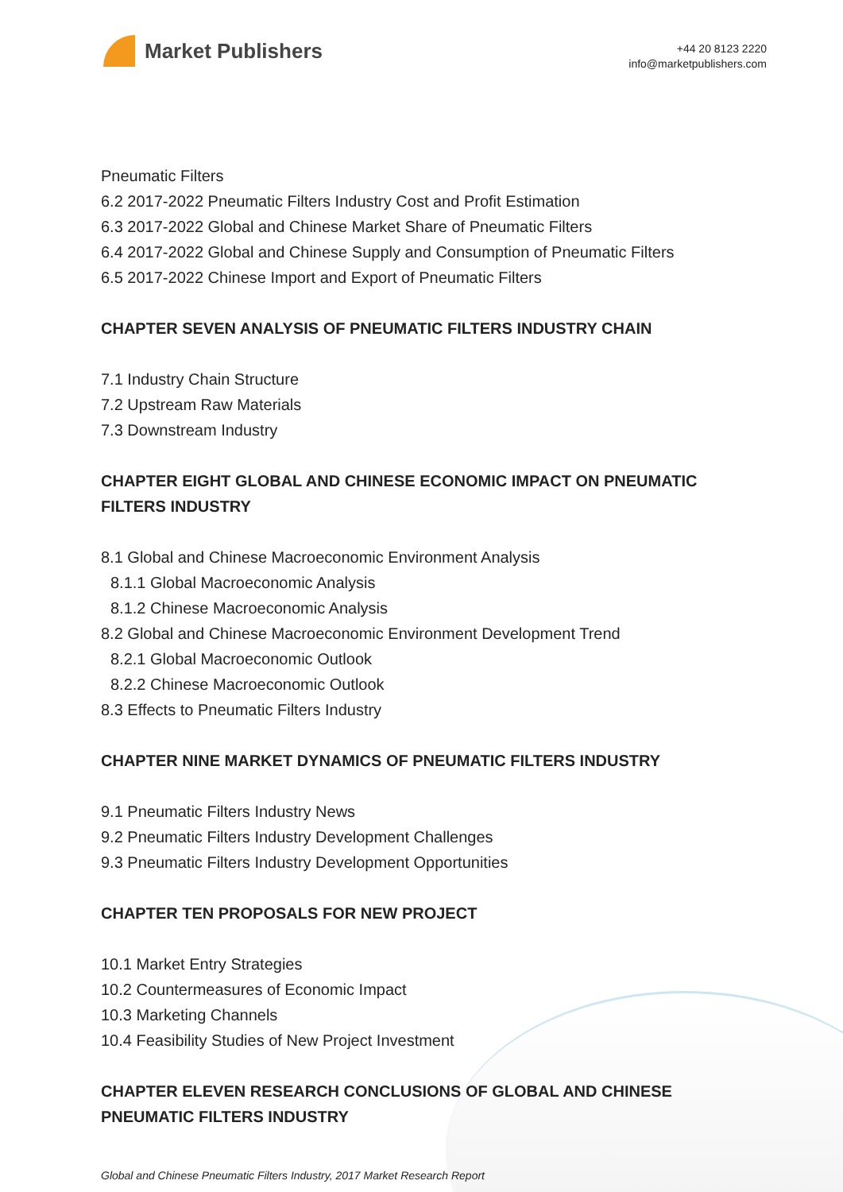Market Publishers
+44 20 8123 2220
info@marketpublishers.com
Pneumatic Filters
6.2 2017-2022 Pneumatic Filters Industry Cost and Profit Estimation
6.3 2017-2022 Global and Chinese Market Share of Pneumatic Filters
6.4 2017-2022 Global and Chinese Supply and Consumption of Pneumatic Filters
6.5 2017-2022 Chinese Import and Export of Pneumatic Filters
CHAPTER SEVEN ANALYSIS OF PNEUMATIC FILTERS INDUSTRY CHAIN
7.1 Industry Chain Structure
7.2 Upstream Raw Materials
7.3 Downstream Industry
CHAPTER EIGHT GLOBAL AND CHINESE ECONOMIC IMPACT ON PNEUMATIC FILTERS INDUSTRY
8.1 Global and Chinese Macroeconomic Environment Analysis
8.1.1 Global Macroeconomic Analysis
8.1.2 Chinese Macroeconomic Analysis
8.2 Global and Chinese Macroeconomic Environment Development Trend
8.2.1 Global Macroeconomic Outlook
8.2.2 Chinese Macroeconomic Outlook
8.3 Effects to Pneumatic Filters Industry
CHAPTER NINE MARKET DYNAMICS OF PNEUMATIC FILTERS INDUSTRY
9.1 Pneumatic Filters Industry News
9.2 Pneumatic Filters Industry Development Challenges
9.3 Pneumatic Filters Industry Development Opportunities
CHAPTER TEN PROPOSALS FOR NEW PROJECT
10.1 Market Entry Strategies
10.2 Countermeasures of Economic Impact
10.3 Marketing Channels
10.4 Feasibility Studies of New Project Investment
CHAPTER ELEVEN RESEARCH CONCLUSIONS OF GLOBAL AND CHINESE PNEUMATIC FILTERS INDUSTRY
Global and Chinese Pneumatic Filters Industry, 2017 Market Research Report